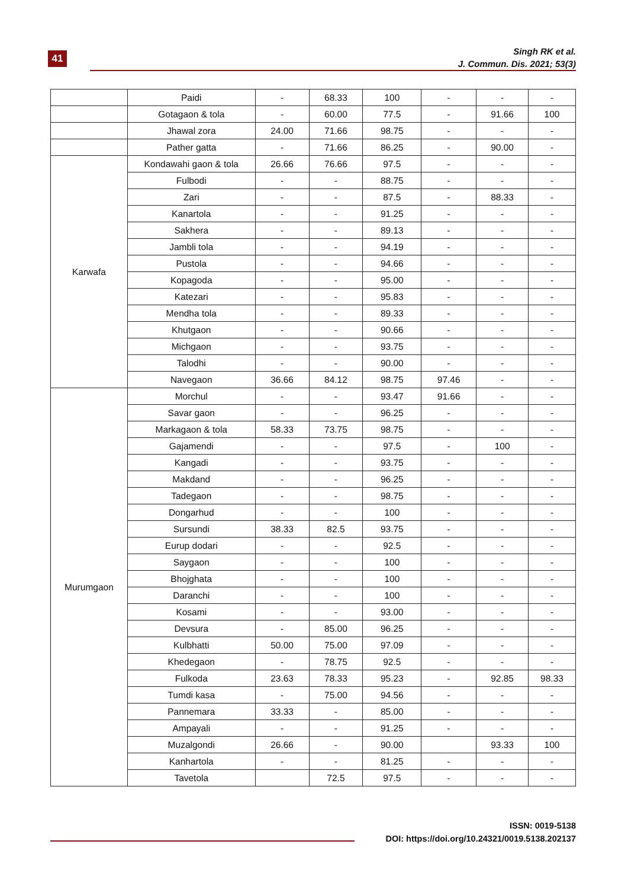41
Singh RK et al.
J. Commun. Dis. 2021; 53(3)
| | Paidi | - | 68.33 | 100 | - | - | - |
| | Gotagaon & tola | - | 60.00 | 77.5 | - | 91.66 | 100 |
| | Jhawal zora | 24.00 | 71.66 | 98.75 | - | - | - |
| | Pather gatta | - | 71.66 | 86.25 | - | 90.00 | - |
| Karwafa | Kondawahi gaon & tola | 26.66 | 76.66 | 97.5 | - | - | - |
| | Fulbodi | - | - | 88.75 | - | - | - |
| | Zari | - | - | 87.5 | - | 88.33 | - |
| | Kanartola | - | - | 91.25 | - | - | - |
| | Sakhera | - | - | 89.13 | - | - | - |
| | Jambli tola | - | - | 94.19 | - | - | - |
| | Pustola | - | - | 94.66 | - | - | - |
| | Kopagoda | - | - | 95.00 | - | - | - |
| | Katezari | - | - | 95.83 | - | - | - |
| | Mendha tola | - | - | 89.33 | - | - | - |
| | Khutgaon | - | - | 90.66 | - | - | - |
| | Michgaon | - | - | 93.75 | - | - | - |
| | Talodhi | - | - | 90.00 | - | - | - |
| | Navegaon | 36.66 | 84.12 | 98.75 | 97.46 | - | - |
| Murumgaon | Morchul | - | - | 93.47 | 91.66 | - | - |
| | Savar gaon | - | - | 96.25 | - | - | - |
| | Markagaon & tola | 58.33 | 73.75 | 98.75 | - | - | - |
| | Gajamendi | - | - | 97.5 | - | 100 | - |
| | Kangadi | - | - | 93.75 | - | - | - |
| | Makdand | - | - | 96.25 | - | - | - |
| | Tadegaon | - | - | 98.75 | - | - | - |
| | Dongarhud | - | - | 100 | - | - | - |
| | Sursundi | 38.33 | 82.5 | 93.75 | - | - | - |
| | Eurup dodari | - | - | 92.5 | - | - | - |
| | Saygaon | - | - | 100 | - | - | - |
| | Bhojghata | - | - | 100 | - | - | - |
| | Daranchi | - | - | 100 | - | - | - |
| | Kosami | - | - | 93.00 | - | - | - |
| | Devsura | - | 85.00 | 96.25 | - | - | - |
| | Kulbhatti | 50.00 | 75.00 | 97.09 | - | - | - |
| | Khedegaon | - | 78.75 | 92.5 | - | - | - |
| | Fulkoda | 23.63 | 78.33 | 95.23 | - | 92.85 | 98.33 |
| | Tumdi kasa | - | 75.00 | 94.56 | - | - | - |
| | Pannemara | 33.33 | - | 85.00 | - | - | - |
| | Ampayali | - | - | 91.25 | - | - | - |
| | Muzalgondi | 26.66 | - | 90.00 | | 93.33 | 100 |
| | Kanhartola | - | - | 81.25 | - | - | - |
| | Tavetola | | 72.5 | 97.5 | - | - | - |
ISSN: 0019-5138
DOI: https://doi.org/10.24321/0019.5138.202137